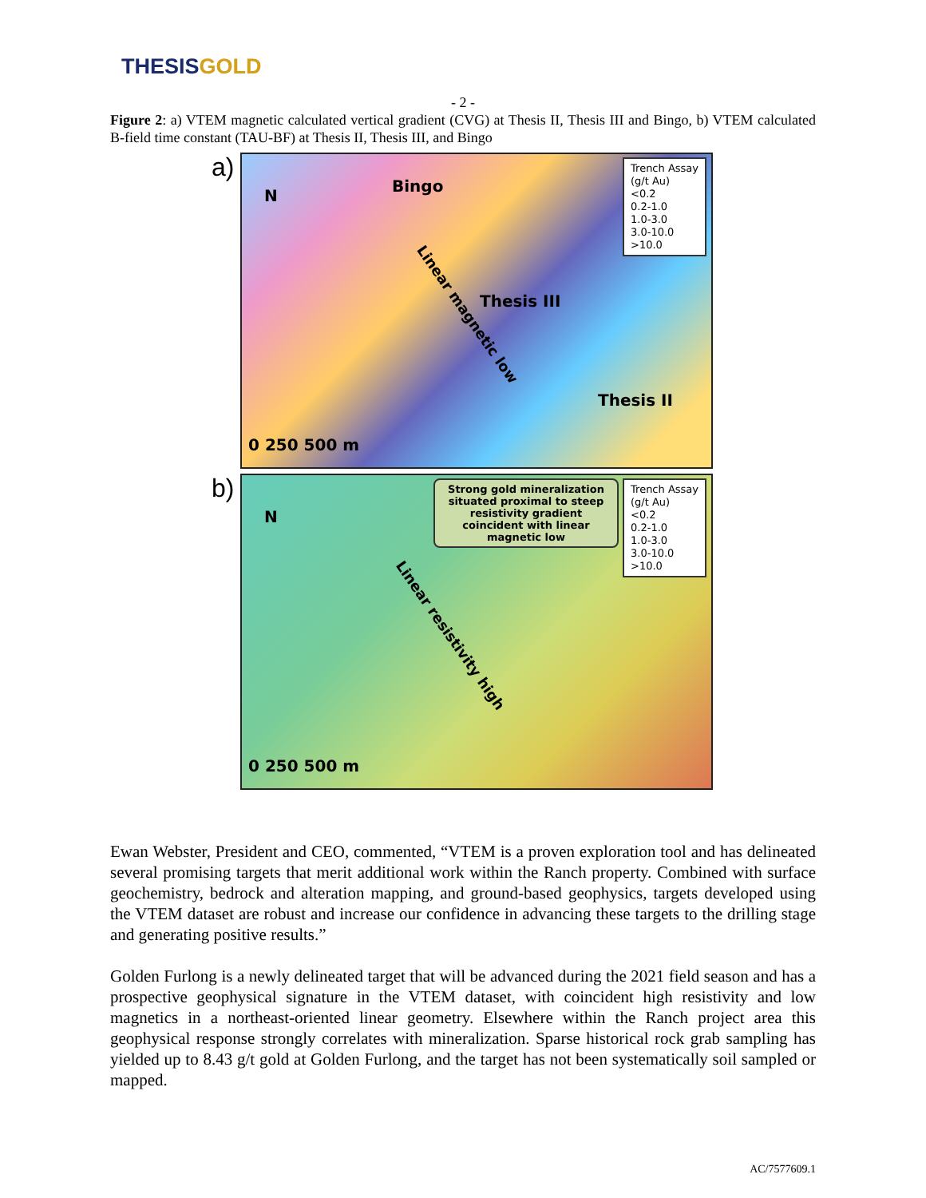THESIS GOLD
- 2 -
Figure 2: a) VTEM magnetic calculated vertical gradient (CVG) at Thesis II, Thesis III and Bingo, b) VTEM calculated B-field time constant (TAU-BF) at Thesis II, Thesis III, and Bingo
a)
N
Bingo
Linear magnetic low
Thesis III
Thesis II
0 250 500 m
Trench Assay
(g/t Au)
<0.2
0.2-1.0
1.0-3.0
3.0-10.0
>10.0
b)
N
Strong gold mineralization situated proximal to steep resistivity gradient coincident with linear magnetic low
Linear resistivity high
0 250 500 m
Trench Assay
(g/t Au)
<0.2
0.2-1.0
1.0-3.0
3.0-10.0
>10.0
Ewan Webster, President and CEO, commented, “VTEM is a proven exploration tool and has delineated several promising targets that merit additional work within the Ranch property. Combined with surface geochemistry, bedrock and alteration mapping, and ground-based geophysics, targets developed using the VTEM dataset are robust and increase our confidence in advancing these targets to the drilling stage and generating positive results.”
Golden Furlong is a newly delineated target that will be advanced during the 2021 field season and has a prospective geophysical signature in the VTEM dataset, with coincident high resistivity and low magnetics in a northeast-oriented linear geometry. Elsewhere within the Ranch project area this geophysical response strongly correlates with mineralization. Sparse historical rock grab sampling has yielded up to 8.43 g/t gold at Golden Furlong, and the target has not been systematically soil sampled or mapped.
AC/7577609.1